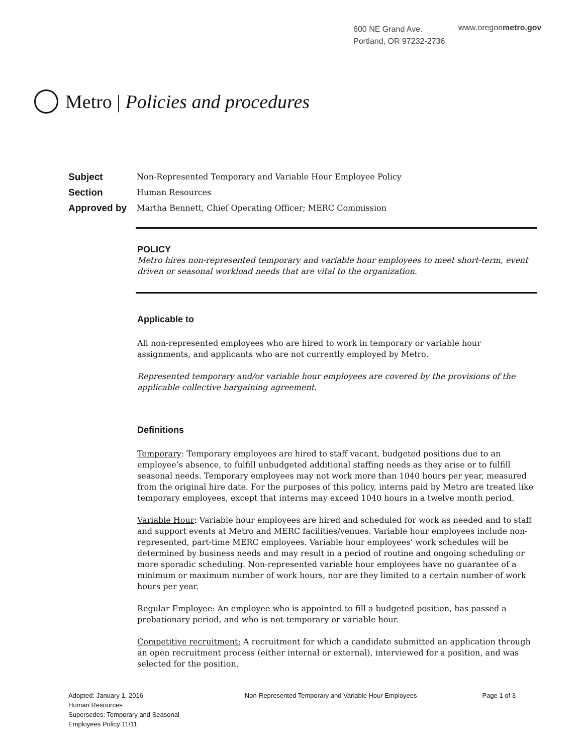600 NE Grand Ave.
Portland, OR 97232-2736
www.oregonmetro.gov
Metro | Policies and procedures
Subject Non-Represented Temporary and Variable Hour Employee Policy
Section Human Resources
Approved by Martha Bennett, Chief Operating Officer; MERC Commission
POLICY
Metro hires non-represented temporary and variable hour employees to meet short-term, event driven or seasonal workload needs that are vital to the organization.
Applicable to
All non-represented employees who are hired to work in temporary or variable hour assignments, and applicants who are not currently employed by Metro.
Represented temporary and/or variable hour employees are covered by the provisions of the applicable collective bargaining agreement.
Definitions
Temporary: Temporary employees are hired to staff vacant, budgeted positions due to an employee’s absence, to fulfill unbudgeted additional staffing needs as they arise or to fulfill seasonal needs. Temporary employees may not work more than 1040 hours per year, measured from the original hire date. For the purposes of this policy, interns paid by Metro are treated like temporary employees, except that interns may exceed 1040 hours in a twelve month period.
Variable Hour: Variable hour employees are hired and scheduled for work as needed and to staff and support events at Metro and MERC facilities/venues. Variable hour employees include non-represented, part-time MERC employees. Variable hour employees’ work schedules will be determined by business needs and may result in a period of routine and ongoing scheduling or more sporadic scheduling. Non-represented variable hour employees have no guarantee of a minimum or maximum number of work hours, nor are they limited to a certain number of work hours per year.
Regular Employee: An employee who is appointed to fill a budgeted position, has passed a probationary period, and who is not temporary or variable hour.
Competitive recruitment: A recruitment for which a candidate submitted an application through an open recruitment process (either internal or external), interviewed for a position, and was selected for the position.
Adopted: January 1, 2016
Human Resources
Supersedes: Temporary and Seasonal
Employees Policy 11/11
Non-Represented Temporary and Variable Hour Employees
Page 1 of 3